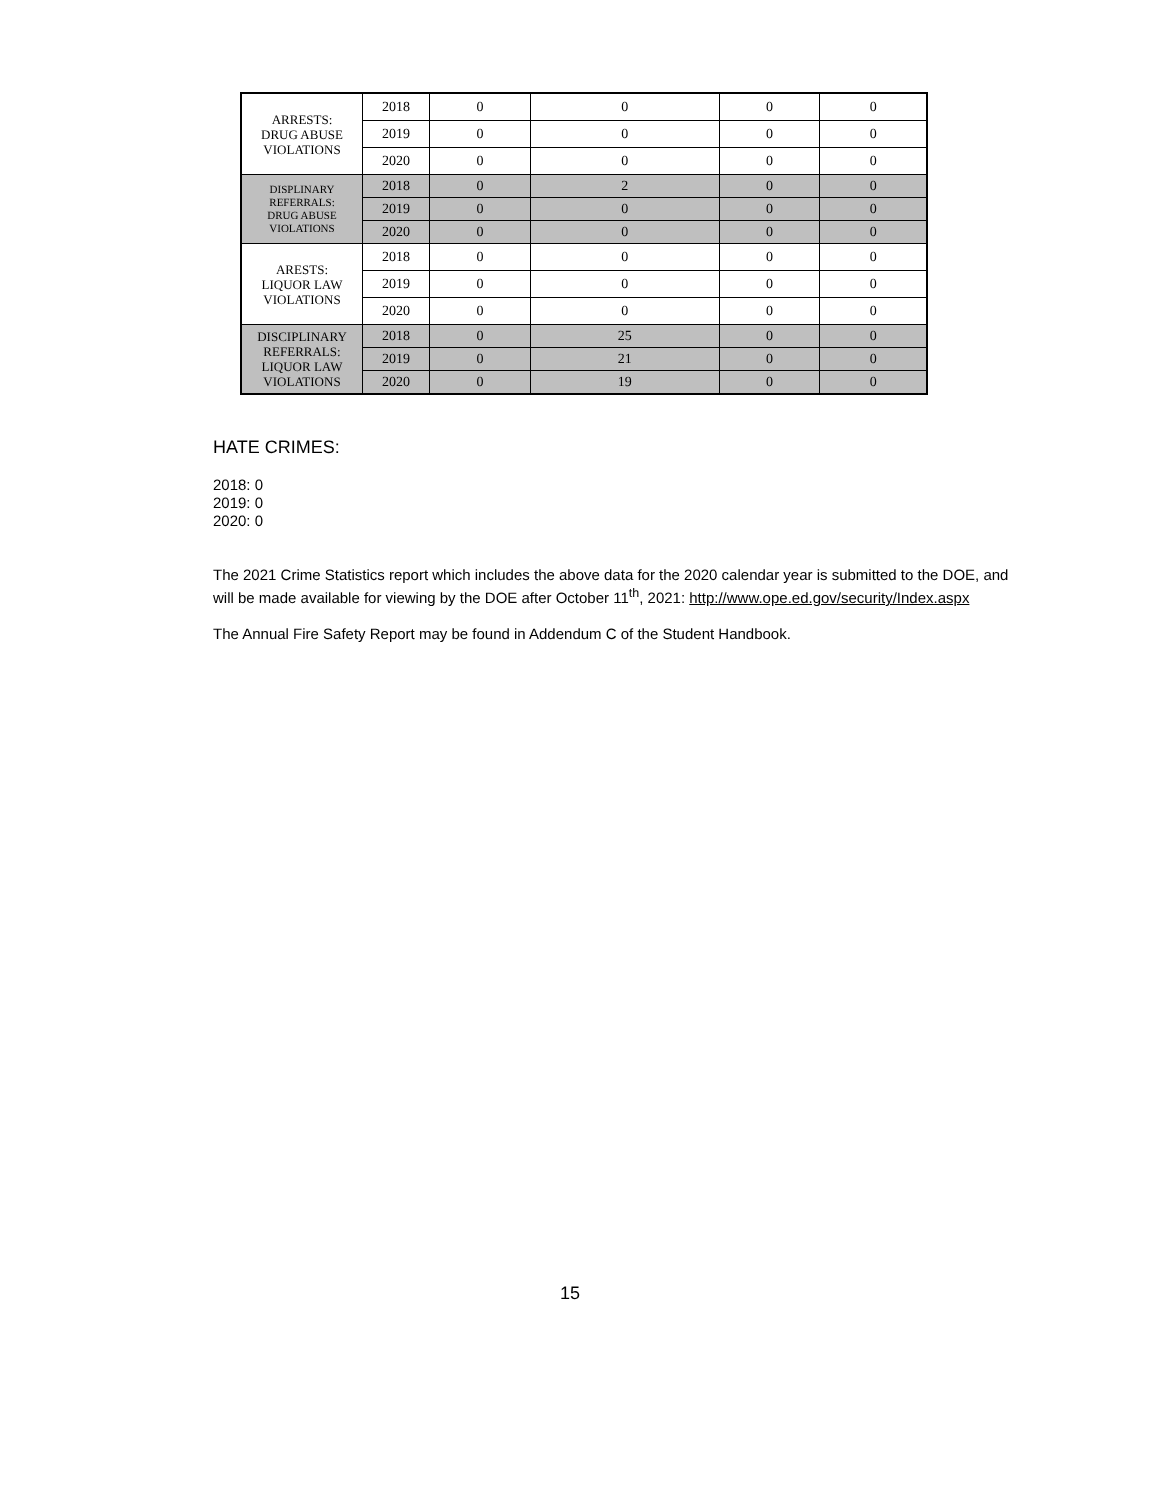| ARRESTS: DRUG ABUSE VIOLATIONS | 2018 | 0 | 0 | 0 | 0 |
| | 2019 | 0 | 0 | 0 | 0 |
| | 2020 | 0 | 0 | 0 | 0 |
| DISPLINARY REFERRALS: DRUG ABUSE VIOLATIONS | 2018 | 0 | 2 | 0 | 0 |
| | 2019 | 0 | 0 | 0 | 0 |
| | 2020 | 0 | 0 | 0 | 0 |
| ARESTS: LIQUOR LAW VIOLATIONS | 2018 | 0 | 0 | 0 | 0 |
| | 2019 | 0 | 0 | 0 | 0 |
| | 2020 | 0 | 0 | 0 | 0 |
| DISCIPLINARY REFERRALS: LIQUOR LAW VIOLATIONS | 2018 | 0 | 25 | 0 | 0 |
| | 2019 | 0 | 21 | 0 | 0 |
| | 2020 | 0 | 19 | 0 | 0 |
HATE CRIMES:
2018: 0
2019: 0
2020: 0
The 2021 Crime Statistics report which includes the above data for the 2020 calendar year is submitted to the DOE, and will be made available for viewing by the DOE after October 11<sup>th</sup>, 2021: http://www.ope.ed.gov/security/Index.aspx
The Annual Fire Safety Report may be found in Addendum C of the Student Handbook.
15